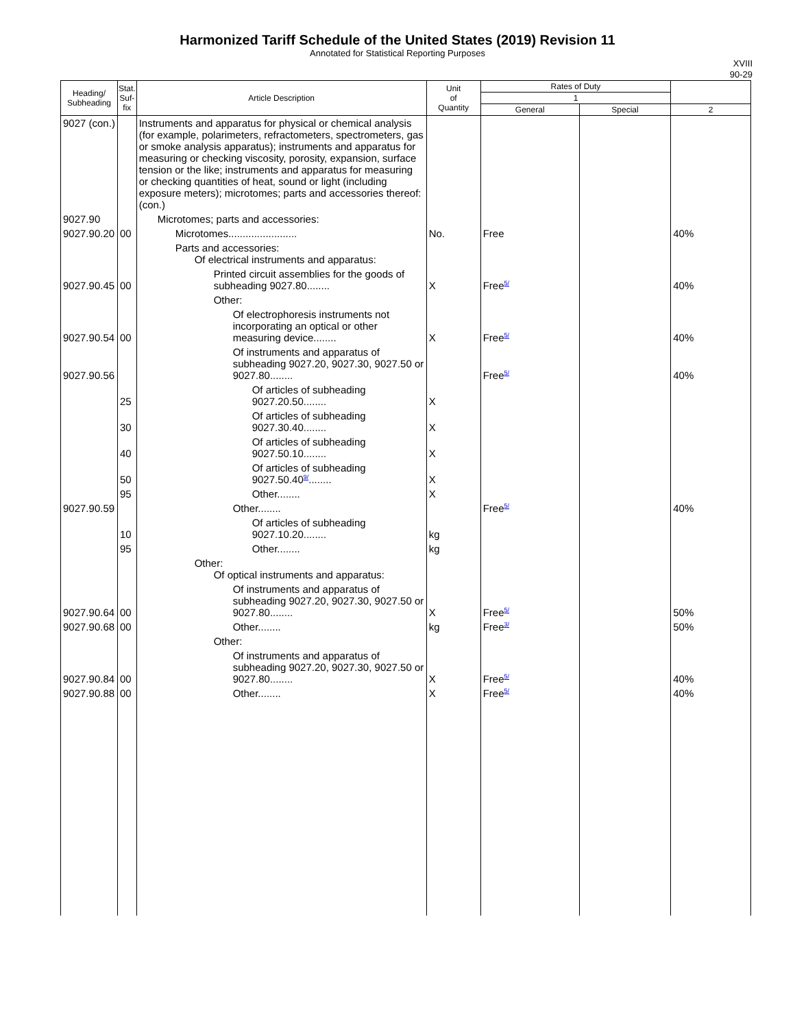Harmonized Tariff Schedule of the United States (2019) Revision 11
Annotated for Statistical Reporting Purposes
XVIII
90-29
| Heading/ Subheading | Stat. Suf- fix | Article Description | Unit of Quantity | Rates of Duty | | |
| --- | --- | --- | --- | --- | --- | --- |
| | | | | 1 | | |
| | | | | General | Special | 2 |
| 9027 (con.) | | Instruments and apparatus for physical or chemical analysis (for example, polarimeters, refractometers, spectrometers, gas or smoke analysis apparatus); instruments and apparatus for measuring or checking viscosity, porosity, expansion, surface tension or the like; instruments and apparatus for measuring or checking quantities of heat, sound or light (including exposure meters); microtomes; parts and accessories thereof: (con.) | | | | |
| 9027.90 | | Microtomes; parts and accessories: | | | | |
| 9027.90.20 | 00 | Microtomes........................ | No. | Free | | 40% |
| | | Parts and accessories: Of electrical instruments and apparatus: | | | | |
| 9027.90.45 | 00 | Printed circuit assemblies for the goods of subheading 9027.80........ | X | Free<sup>5/</sup> | | 40% |
| | | Other: | | | | |
| 9027.90.54 | 00 | Of electrophoresis instruments not incorporating an optical or other measuring device........ | X | Free<sup>5/</sup> | | 40% |
| 9027.90.56 | | Of instruments and apparatus of subheading 9027.20, 9027.30, 9027.50 or 9027.80........ | | Free<sup>5/</sup> | | 40% |
| | 25 | Of articles of subheading 9027.20.50........ | X | | | |
| | 30 | Of articles of subheading 9027.30.40........ | X | | | |
| | 40 | Of articles of subheading 9027.50.10........ | X | | | |
| | 50 | Of articles of subheading 9027.50.40<sup>9/</sup>........ | X | | | |
| | 95 | Other........ | X | | | |
| 9027.90.59 | | Other........ | | Free<sup>5/</sup> | | 40% |
| | 10 | Of articles of subheading 9027.10.20........ | kg | | | |
| | 95 | Other........ | kg | | | |
| | | Other: Of optical instruments and apparatus: | | | | |
| 9027.90.64 | 00 | Of instruments and apparatus of subheading 9027.20, 9027.30, 9027.50 or 9027.80........ | X | Free<sup>5/</sup> | | 50% |
| 9027.90.68 | 00 | Other........ | kg | Free<sup>3/</sup> | | 50% |
| | | Other: | | | | |
| 9027.90.84 | 00 | Of instruments and apparatus of subheading 9027.20, 9027.30, 9027.50 or 9027.80........ | X | Free<sup>5/</sup> | | 40% |
| 9027.90.88 | 00 | Other........ | X | Free<sup>5/</sup> | | 40% |